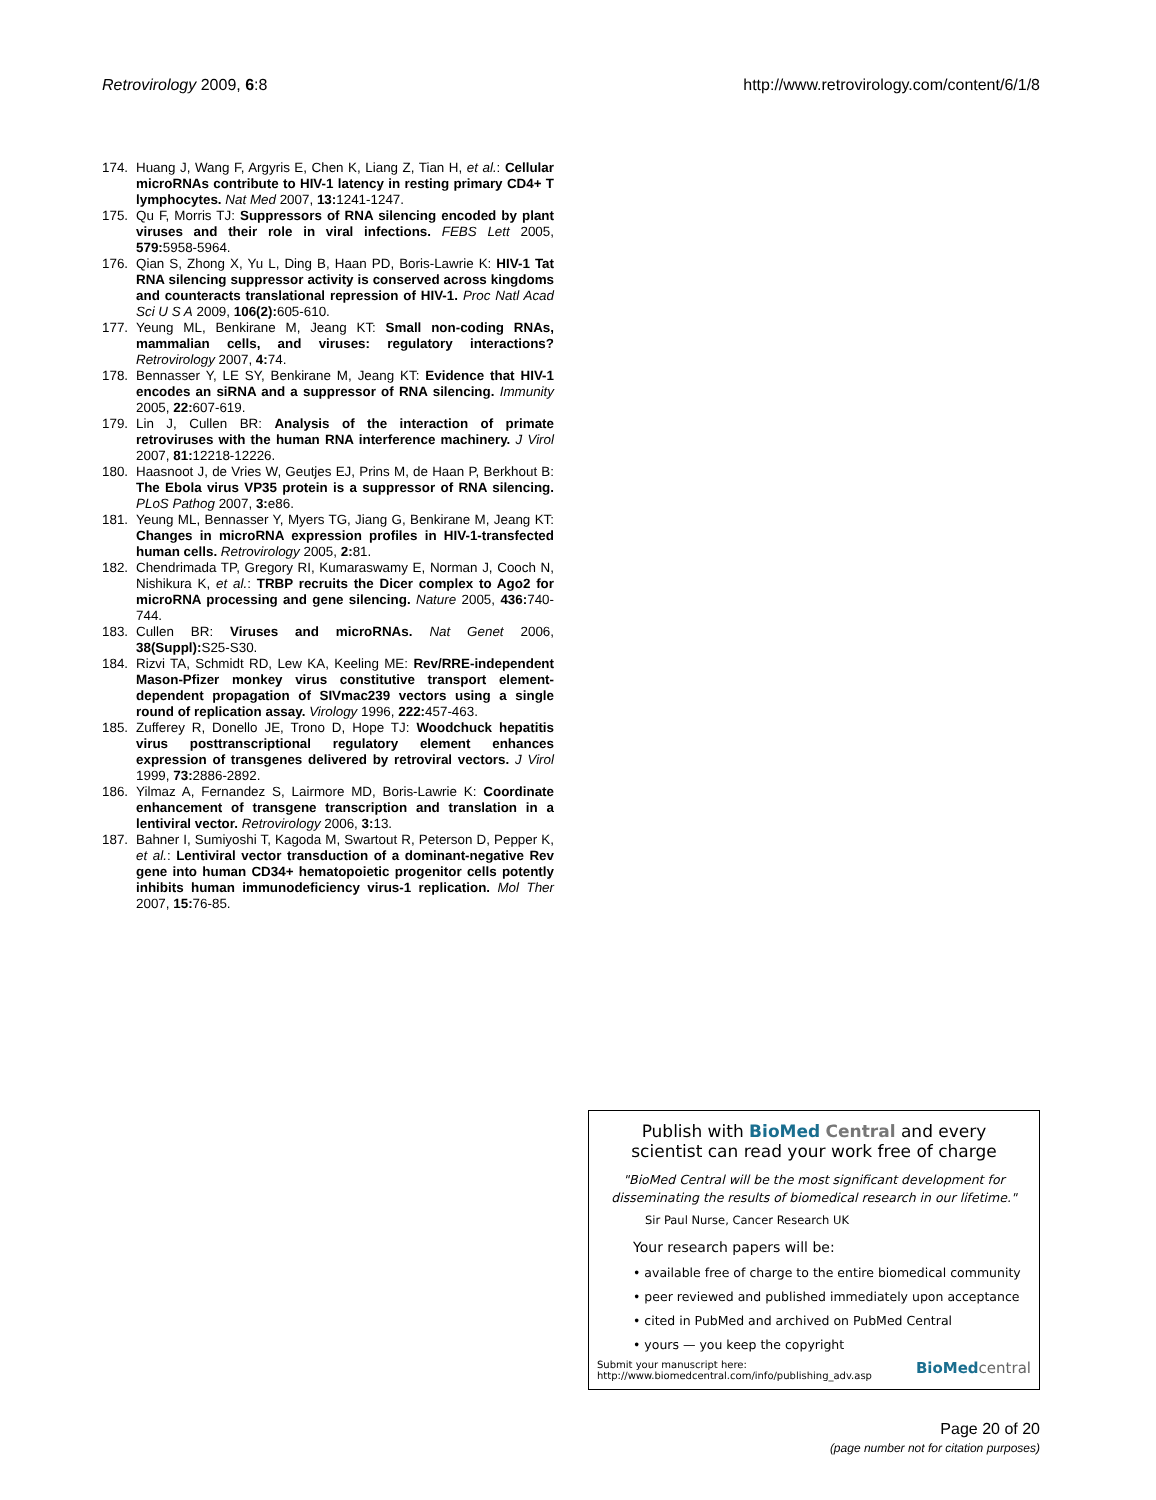Retrovirology 2009, 6:8 http://www.retrovirology.com/content/6/1/8
174. Huang J, Wang F, Argyris E, Chen K, Liang Z, Tian H, et al.: Cellular microRNAs contribute to HIV-1 latency in resting primary CD4+ T lymphocytes. Nat Med 2007, 13: 1241-1247.
175. Qu F, Morris TJ: Suppressors of RNA silencing encoded by plant viruses and their role in viral infections. FEBS Lett 2005, 579: 5958-5964.
176. Qian S, Zhong X, Yu L, Ding B, Haan PD, Boris-Lawrie K: HIV-1 Tat RNA silencing suppressor activity is conserved across kingdoms and counteracts translational repression of HIV-1. Proc Natl Acad Sci U S A 2009, 106(2): 605-610.
177. Yeung ML, Benkirane M, Jeang KT: Small non-coding RNAs, mammalian cells, and viruses: regulatory interactions? Retrovirology 2007, 4: 74.
178. Bennasser Y, LE SY, Benkirane M, Jeang KT: Evidence that HIV-1 encodes an siRNA and a suppressor of RNA silencing. Immunity 2005, 22: 607-619.
179. Lin J, Cullen BR: Analysis of the interaction of primate retroviruses with the human RNA interference machinery. J Virol 2007, 81: 12218-12226.
180. Haasnoot J, de Vries W, Geutjes EJ, Prins M, de Haan P, Berkhout B: The Ebola virus VP35 protein is a suppressor of RNA silencing. PLoS Pathog 2007, 3: e86.
181. Yeung ML, Bennasser Y, Myers TG, Jiang G, Benkirane M, Jeang KT: Changes in microRNA expression profiles in HIV-1-transfected human cells. Retrovirology 2005, 2: 81.
182. Chendrimada TP, Gregory RI, Kumaraswamy E, Norman J, Cooch N, Nishikura K, et al.: TRBP recruits the Dicer complex to Ago2 for microRNA processing and gene silencing. Nature 2005, 436: 740-744.
183. Cullen BR: Viruses and microRNAs. Nat Genet 2006, 38(Suppl): S25-S30.
184. Rizvi TA, Schmidt RD, Lew KA, Keeling ME: Rev/RRE-independent Mason-Pfizer monkey virus constitutive transport element-dependent propagation of SIVmac239 vectors using a single round of replication assay. Virology 1996, 222: 457-463.
185. Zufferey R, Donello JE, Trono D, Hope TJ: Woodchuck hepatitis virus posttranscriptional regulatory element enhances expression of transgenes delivered by retroviral vectors. J Virol 1999, 73: 2886-2892.
186. Yilmaz A, Fernandez S, Lairmore MD, Boris-Lawrie K: Coordinate enhancement of transgene transcription and translation in a lentiviral vector. Retrovirology 2006, 3: 13.
187. Bahner I, Sumiyoshi T, Kagoda M, Swartout R, Peterson D, Pepper K, et al.: Lentiviral vector transduction of a dominant-negative Rev gene into human CD34+ hematopoietic progenitor cells potently inhibits human immunodeficiency virus-1 replication. Mol Ther 2007, 15: 76-85.
Publish with BioMed Central and every
scientist can read your work free of charge
"BioMed Central will be the most significant development for
disseminating the results of biomedical research in our lifetime."
Sir Paul Nurse, Cancer Research UK
Your research papers will be:
• available free of charge to the entire biomedical community
• peer reviewed and published immediately upon acceptance
• cited in PubMed and archived on PubMed Central
• yours — you keep the copyright
Submit your manuscript here:
http://www.biomedcentral.com/info/publishing_adv.asp BioMedcentral
Page 20 of 20
(page number not for citation purposes)